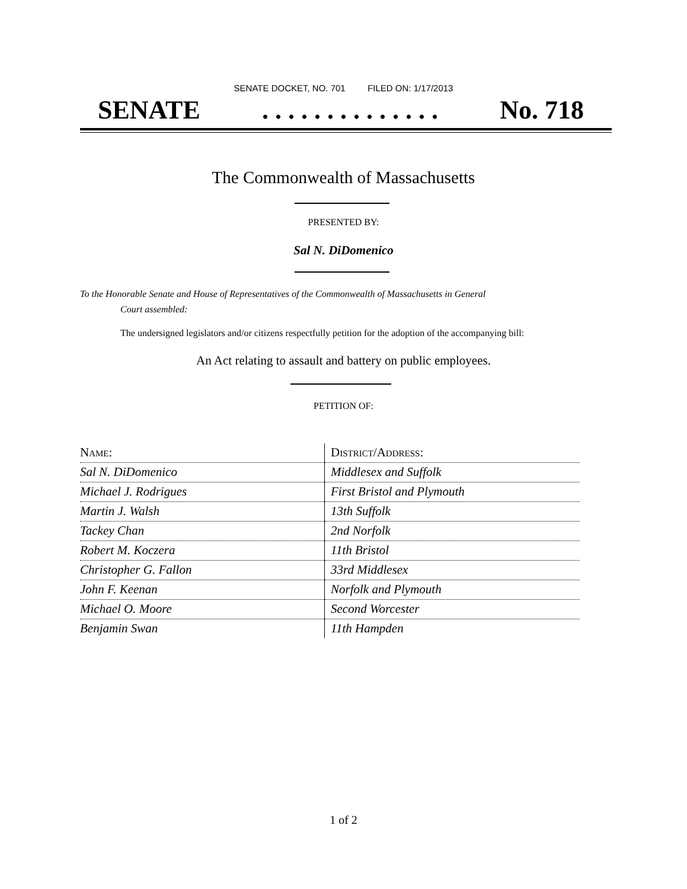SENATE DOCKET, NO. 701 FILED ON: 1/17/2013
SENATE. . . . . . . . . . . . . . No. 718
The Commonwealth of Massachusetts
PRESENTED BY:
Sal N. DiDomenico
To the Honorable Senate and House of Representatives of the Commonwealth of Massachusetts in General
Court assembled:
The undersigned legislators and/or citizens respectfully petition for the adoption of the accompanying bill:
An Act relating to assault and battery on public employees.
PETITION OF:
| N AME : | D ISTRICT /A DDRESS : |
| --- | --- |
| Sal N. DiDomenico | Middlesex and Suffolk |
| Michael J. Rodrigues | First Bristol and Plymouth |
| Martin J. Walsh | 13th Suffolk |
| Tackey Chan | 2nd Norfolk |
| Robert M. Koczera | 11th Bristol |
| Christopher G. Fallon | 33rd Middlesex |
| John F. Keenan | Norfolk and Plymouth |
| Michael O. Moore | Second Worcester |
| Benjamin Swan | 11th Hampden |
1 of 2